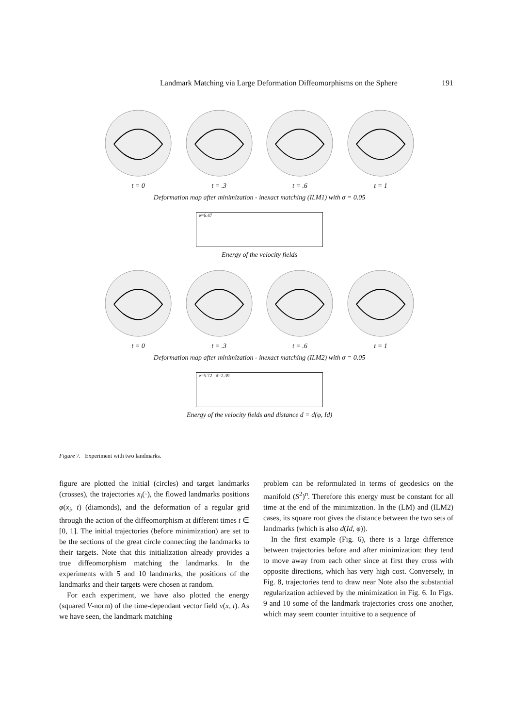Landmark Matching via Large Deformation Diffeomorphisms on the Sphere 191
t = 0 t = .3 t = .6 t = 1
Deformation map after minimization - inexact matching (ILM1) with σ = 0.05
e=6.47
Energy of the velocity fields
t = 0 t = .3 t = .6 t = 1
Deformation map after minimization - inexact matching (ILM2) with σ = 0.05
e=5.72 d=2.39
Energy of the velocity fields and distance d = d(φ, Id)
Figure 7. Experiment with two landmarks.
figure are plotted the initial (circles) and target landmarks (crosses), the trajectories x<sub>i</sub>(·), the flowed landmarks positions φ(x<sub>i</sub>, t) (diamonds), and the deformation of a regular grid through the action of the diffeomorphism at different times t ∈ [0, 1]. The initial trajectories (before minimization) are set to be the sections of the great circle connecting the landmarks to their targets. Note that this initialization already provides a true diffeomorphism matching the landmarks. In the experiments with 5 and 10 landmarks, the positions of the landmarks and their targets were chosen at random.
For each experiment, we have also plotted the energy (squared V-norm) of the time-dependant vector field v(x, t). As we have seen, the landmark matching
problem can be reformulated in terms of geodesics on the manifold (S<sup>2</sup>)<sup>n</sup>. Therefore this energy must be constant for all time at the end of the minimization. In the (LM) and (ILM2) cases, its square root gives the distance between the two sets of landmarks (which is also d(Id, φ)).
In the first example (Fig. 6), there is a large difference between trajectories before and after minimization: they tend to move away from each other since at first they cross with opposite directions, which has very high cost. Conversely, in Fig. 8, trajectories tend to draw near Note also the substantial regularization achieved by the minimization in Fig. 6. In Figs. 9 and 10 some of the landmark trajectories cross one another, which may seem counter intuitive to a sequence of